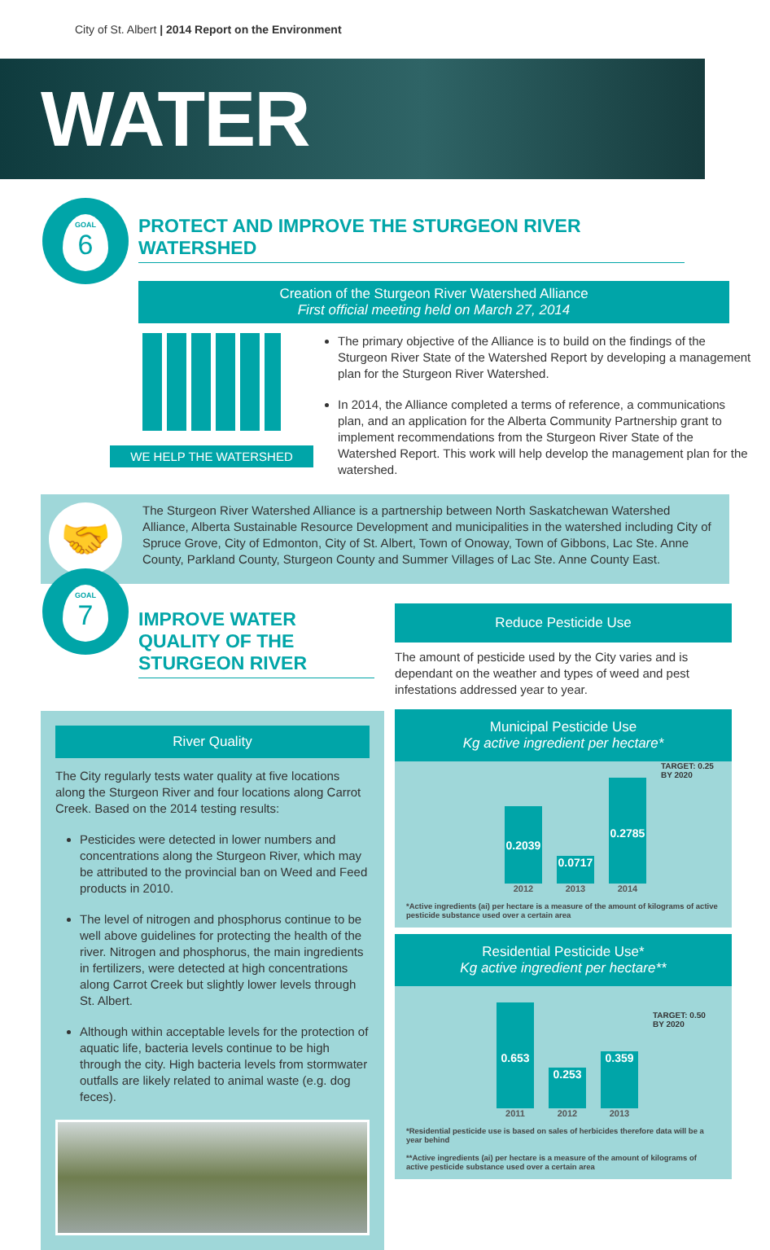City of St. Albert | 2014 Report on the Environment
WATER
GOAL
6
PROTECT AND IMPROVE THE STURGEON RIVER WATERSHED
Creation of the Sturgeon River Watershed Alliance
First official meeting held on March 27, 2014
WE HELP THE WATERSHED
The primary objective of the Alliance is to build on the findings of the Sturgeon River State of the Watershed Report by developing a management plan for the Sturgeon River Watershed.
In 2014, the Alliance completed a terms of reference, a communications plan, and an application for the Alberta Community Partnership grant to implement recommendations from the Sturgeon River State of the Watershed Report. This work will help develop the management plan for the watershed.
🤝
The Sturgeon River Watershed Alliance is a partnership between North Saskatchewan Watershed Alliance, Alberta Sustainable Resource Development and municipalities in the watershed including City of Spruce Grove, City of Edmonton, City of St. Albert, Town of Onoway, Town of Gibbons, Lac Ste. Anne County, Parkland County, Sturgeon County and Summer Villages of Lac Ste. Anne County East.
GOAL
7
IMPROVE WATER QUALITY OF THE STURGEON RIVER
River Quality
The City regularly tests water quality at five locations along the Sturgeon River and four locations along Carrot Creek. Based on the 2014 testing results:
Pesticides were detected in lower numbers and concentrations along the Sturgeon River, which may be attributed to the provincial ban on Weed and Feed products in 2010.
The level of nitrogen and phosphorus continue to be well above guidelines for protecting the health of the river. Nitrogen and phosphorus, the main ingredients in fertilizers, were detected at high concentrations along Carrot Creek but slightly lower levels through St. Albert.
Although within acceptable levels for the protection of aquatic life, bacteria levels continue to be high through the city. High bacteria levels from stormwater outfalls are likely related to animal waste (e.g. dog feces).
Reduce Pesticide Use
The amount of pesticide used by the City varies and is dependant on the weather and types of weed and pest infestations addressed year to year.
Municipal Pesticide Use
Kg active ingredient per hectare*
0.2039
0.0717
0.2785
TARGET: 0.25
BY 2020
2012 2013 2014
*Active ingredients (ai) per hectare is a measure of the amount of kilograms of active pesticide substance used over a certain area
Residential Pesticide Use*
Kg active ingredient per hectare**
0.653
0.253
0.359
TARGET: 0.50
BY 2020
2011 2012 2013
*Residential pesticide use is based on sales of herbicides therefore data will be a year behind
**Active ingredients (ai) per hectare is a measure of the amount of kilograms of active pesticide substance used over a certain area